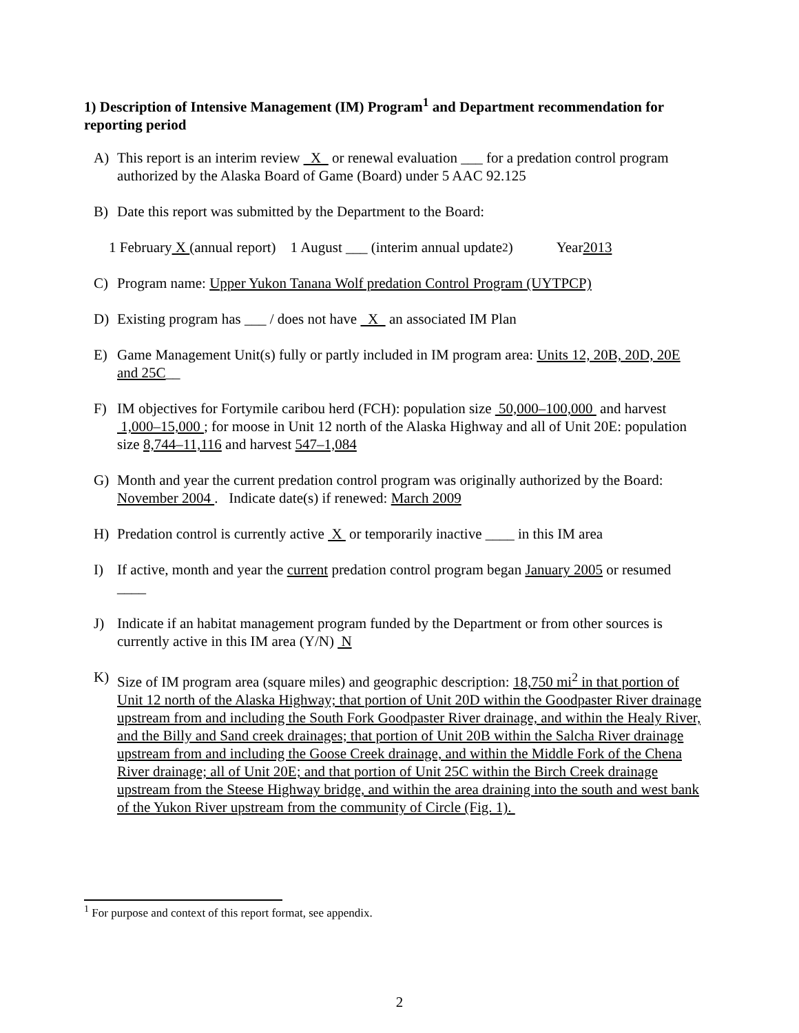1) Description of Intensive Management (IM) Program<sup>1</sup> and Department recommendation for reporting period
A) This report is an interim review X or renewal evaluation ___ for a predation control program authorized by the Alaska Board of Game (Board) under 5 AAC 92.125
B) Date this report was submitted by the Department to the Board:
1 February X (annual report) 1 August ___ (interim annual update<sup>2</sup>) Year 2013
C) Program name: Upper Yukon Tanana Wolf predation Control Program (UYTPCP)
D) Existing program has ___ / does not have X an associated IM Plan
E) Game Management Unit(s) fully or partly included in IM program area: Units 12, 20B, 20D, 20E and 25C__
F) IM objectives for Fortymile caribou herd (FCH): population size 50,000–100,000 and harvest 1,000–15,000 ; for moose in Unit 12 north of the Alaska Highway and all of Unit 20E: population size 8,744–11,116 and harvest 547–1,084
G) Month and year the current predation control program was originally authorized by the Board: November 2004 . Indicate date(s) if renewed: March 2009
H) Predation control is currently active X or temporarily inactive ____ in this IM area
I) If active, month and year the current predation control program began January 2005 or resumed ____
J) Indicate if an habitat management program funded by the Department or from other sources is currently active in this IM area (Y/N) N
K) Size of IM program area (square miles) and geographic description: 18,750 mi<sup>2</sup> in that portion of Unit 12 north of the Alaska Highway; that portion of Unit 20D within the Goodpaster River drainage upstream from and including the South Fork Goodpaster River drainage, and within the Healy River, and the Billy and Sand creek drainages; that portion of Unit 20B within the Salcha River drainage upstream from and including the Goose Creek drainage, and within the Middle Fork of the Chena River drainage; all of Unit 20E; and that portion of Unit 25C within the Birch Creek drainage upstream from the Steese Highway bridge, and within the area draining into the south and west bank of the Yukon River upstream from the community of Circle (Fig. 1).
<sup>1</sup> For purpose and context of this report format, see appendix.
2